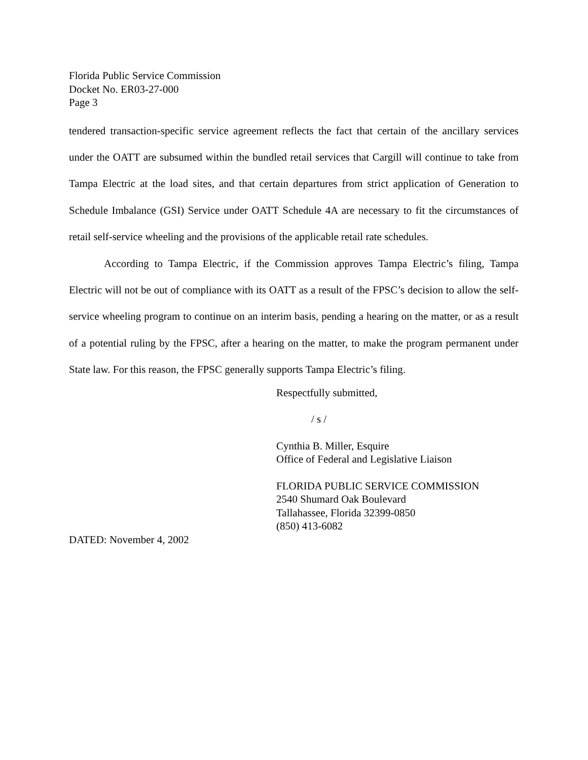Florida Public Service Commission
Docket No. ER03-27-000
Page 3
tendered transaction-specific service agreement reflects the fact that certain of the ancillary services under the OATT are subsumed within the bundled retail services that Cargill will continue to take from Tampa Electric at the load sites, and that certain departures from strict application of Generation to Schedule Imbalance (GSI) Service under OATT Schedule 4A are necessary to fit the circumstances of retail self-service wheeling and the provisions of the applicable retail rate schedules.
According to Tampa Electric, if the Commission approves Tampa Electric’s filing, Tampa Electric will not be out of compliance with its OATT as a result of the FPSC’s decision to allow the self-service wheeling program to continue on an interim basis, pending a hearing on the matter, or as a result of a potential ruling by the FPSC, after a hearing on the matter, to make the program permanent under State law. For this reason, the FPSC generally supports Tampa Electric’s filing.
Respectfully submitted,
/ s /
Cynthia B. Miller, Esquire
Office of Federal and Legislative Liaison
FLORIDA PUBLIC SERVICE COMMISSION
2540 Shumard Oak Boulevard
Tallahassee, Florida 32399-0850
(850) 413-6082
DATED: November 4, 2002